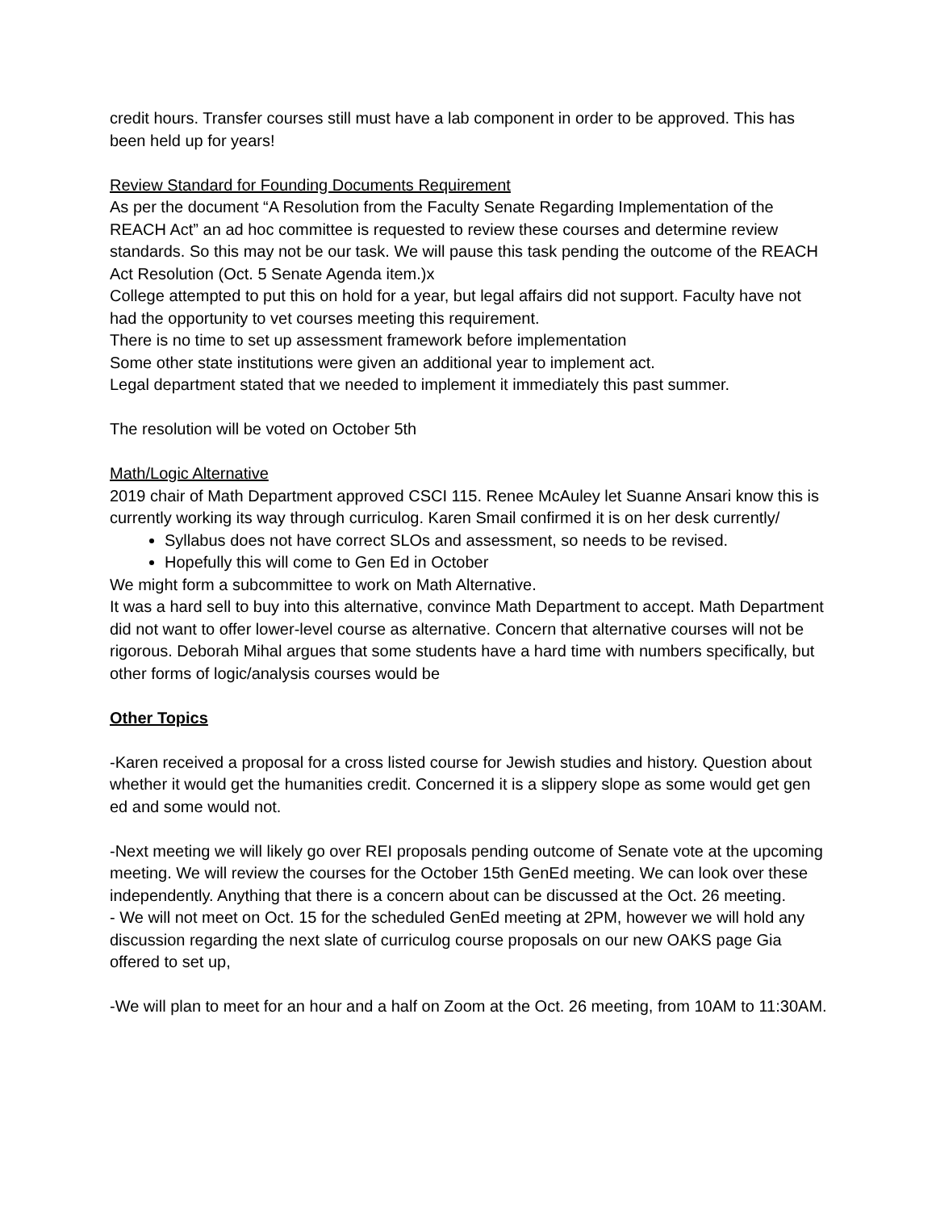credit hours. Transfer courses still must have a lab component in order to be approved. This has been held up for years!
Review Standard for Founding Documents Requirement
As per the document “A Resolution from the Faculty Senate Regarding Implementation of the REACH Act” an ad hoc committee is requested to review these courses and determine review standards. So this may not be our task. We will pause this task pending the outcome of the REACH Act Resolution (Oct. 5 Senate Agenda item.)x
College attempted to put this on hold for a year, but legal affairs did not support. Faculty have not had the opportunity to vet courses meeting this requirement.
There is no time to set up assessment framework before implementation
Some other state institutions were given an additional year to implement act.
Legal department stated that we needed to implement it immediately this past summer.
The resolution will be voted on October 5th
Math/Logic Alternative
2019 chair of Math Department approved CSCI 115. Renee McAuley let Suanne Ansari know this is currently working its way through curriculog. Karen Smail confirmed it is on her desk currently/
Syllabus does not have correct SLOs and assessment, so needs to be revised.
Hopefully this will come to Gen Ed in October
We might form a subcommittee to work on Math Alternative.
It was a hard sell to buy into this alternative, convince Math Department to accept. Math Department did not want to offer lower-level course as alternative. Concern that alternative courses will not be rigorous. Deborah Mihal argues that some students have a hard time with numbers specifically, but other forms of logic/analysis courses would be
Other Topics
-Karen received a proposal for a cross listed course for Jewish studies and history. Question about whether it would get the humanities credit. Concerned it is a slippery slope as some would get gen ed and some would not.
-Next meeting we will likely go over REI proposals pending outcome of Senate vote at the upcoming meeting. We will review the courses for the October 15th GenEd meeting. We can look over these independently. Anything that there is a concern about can be discussed at the Oct. 26 meeting.
- We will not meet on Oct. 15 for the scheduled GenEd meeting at 2PM, however we will hold any discussion regarding the next slate of curriculog course proposals on our new OAKS page Gia offered to set up,
-We will plan to meet for an hour and a half on Zoom at the Oct. 26 meeting, from 10AM to 11:30AM.